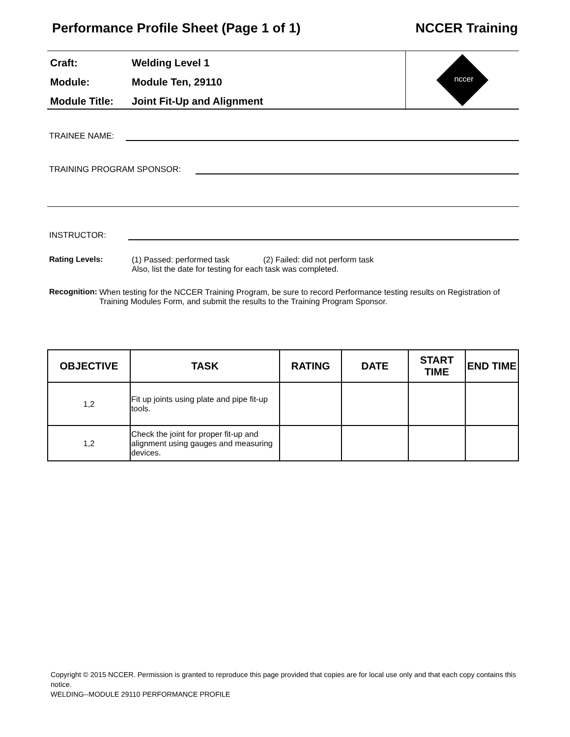Performance Profile Sheet (Page 1 of 1) NCCER Training
Craft: Welding Level 1
Module: Module Ten, 29110
Module Title: Joint Fit-Up and Alignment
nccer
TRAINEE NAME:
TRAINING PROGRAM SPONSOR:
INSTRUCTOR:
Rating Levels: (1) Passed: performed task (2) Failed: did not perform task
Also, list the date for testing for each task was completed.
Recognition: When testing for the NCCER Training Program, be sure to record Performance testing results on Registration of Training Modules Form, and submit the results to the Training Program Sponsor.
| OBJECTIVE | TASK | RATING | DATE | START TIME | END TIME |
| --- | --- | --- | --- | --- | --- |
| 1,2 | Fit up joints using plate and pipe fit-up tools. | | | | |
| 1,2 | Check the joint for proper fit-up and alignment using gauges and measuring devices. | | | | |
Copyright © 2015 NCCER. Permission is granted to reproduce this page provided that copies are for local use only and that each copy contains this notice.
WELDING--MODULE 29110 PERFORMANCE PROFILE